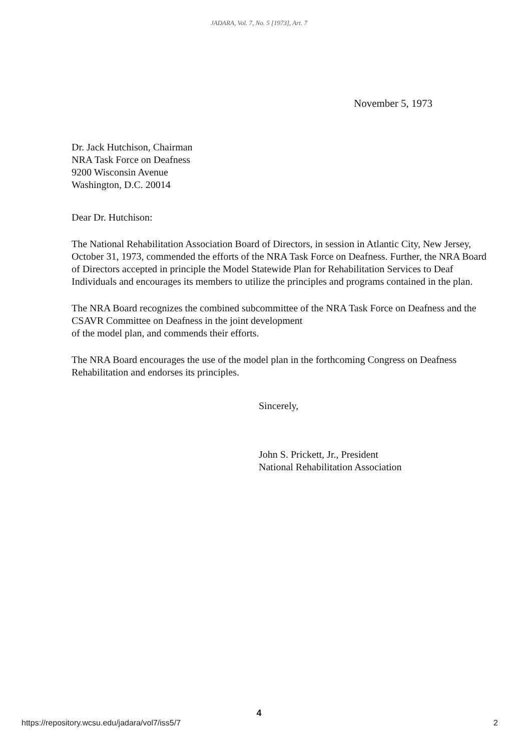JADARA, Vol. 7, No. 5 [1973], Art. 7
November 5, 1973
Dr. Jack Hutchison, Chairman
NRA Task Force on Deafness
9200 Wisconsin Avenue
Washington, D.C. 20014
Dear Dr. Hutchison:
The National Rehabilitation Association Board of Directors, in session in Atlantic City, New Jersey, October 31, 1973, commended the efforts of the NRA Task Force on Deafness. Further, the NRA Board of Directors accepted in principle the Model Statewide Plan for Rehabilitation Services to Deaf Individuals and encourages its members to utilize the principles and programs contained in the plan.
The NRA Board recognizes the combined subcommittee of the NRA Task Force on Deafness and the CSAVR Committee on Deafness in the joint development
of the model plan, and commends their efforts.
The NRA Board encourages the use of the model plan in the forthcoming Congress on Deafness Rehabilitation and endorses its principles.
Sincerely,
John S. Prickett, Jr., President
National Rehabilitation Association
4
https://repository.wcsu.edu/jadara/vol7/iss5/7 2